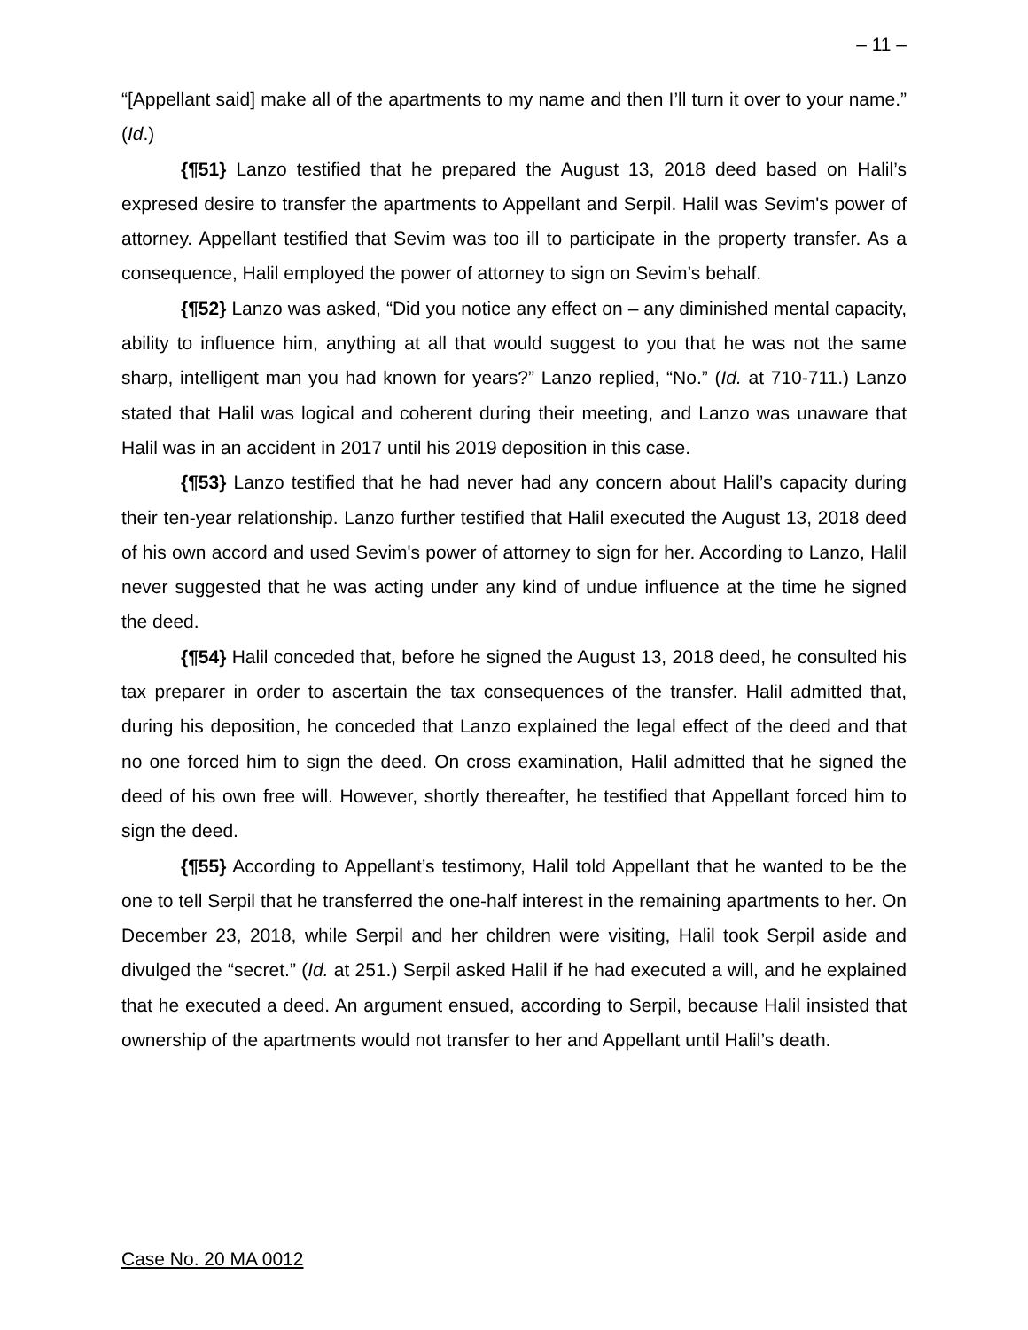– 11 –
“[Appellant said] make all of the apartments to my name and then I’ll turn it over to your name.” (Id.)
{¶51} Lanzo testified that he prepared the August 13, 2018 deed based on Halil’s expresed desire to transfer the apartments to Appellant and Serpil. Halil was Sevim's power of attorney. Appellant testified that Sevim was too ill to participate in the property transfer. As a consequence, Halil employed the power of attorney to sign on Sevim’s behalf.
{¶52} Lanzo was asked, “Did you notice any effect on – any diminished mental capacity, ability to influence him, anything at all that would suggest to you that he was not the same sharp, intelligent man you had known for years?” Lanzo replied, “No.” (Id. at 710-711.) Lanzo stated that Halil was logical and coherent during their meeting, and Lanzo was unaware that Halil was in an accident in 2017 until his 2019 deposition in this case.
{¶53} Lanzo testified that he had never had any concern about Halil’s capacity during their ten-year relationship. Lanzo further testified that Halil executed the August 13, 2018 deed of his own accord and used Sevim's power of attorney to sign for her. According to Lanzo, Halil never suggested that he was acting under any kind of undue influence at the time he signed the deed.
{¶54} Halil conceded that, before he signed the August 13, 2018 deed, he consulted his tax preparer in order to ascertain the tax consequences of the transfer. Halil admitted that, during his deposition, he conceded that Lanzo explained the legal effect of the deed and that no one forced him to sign the deed. On cross examination, Halil admitted that he signed the deed of his own free will. However, shortly thereafter, he testified that Appellant forced him to sign the deed.
{¶55} According to Appellant’s testimony, Halil told Appellant that he wanted to be the one to tell Serpil that he transferred the one-half interest in the remaining apartments to her. On December 23, 2018, while Serpil and her children were visiting, Halil took Serpil aside and divulged the “secret.” (Id. at 251.) Serpil asked Halil if he had executed a will, and he explained that he executed a deed. An argument ensued, according to Serpil, because Halil insisted that ownership of the apartments would not transfer to her and Appellant until Halil’s death.
Case No. 20 MA 0012